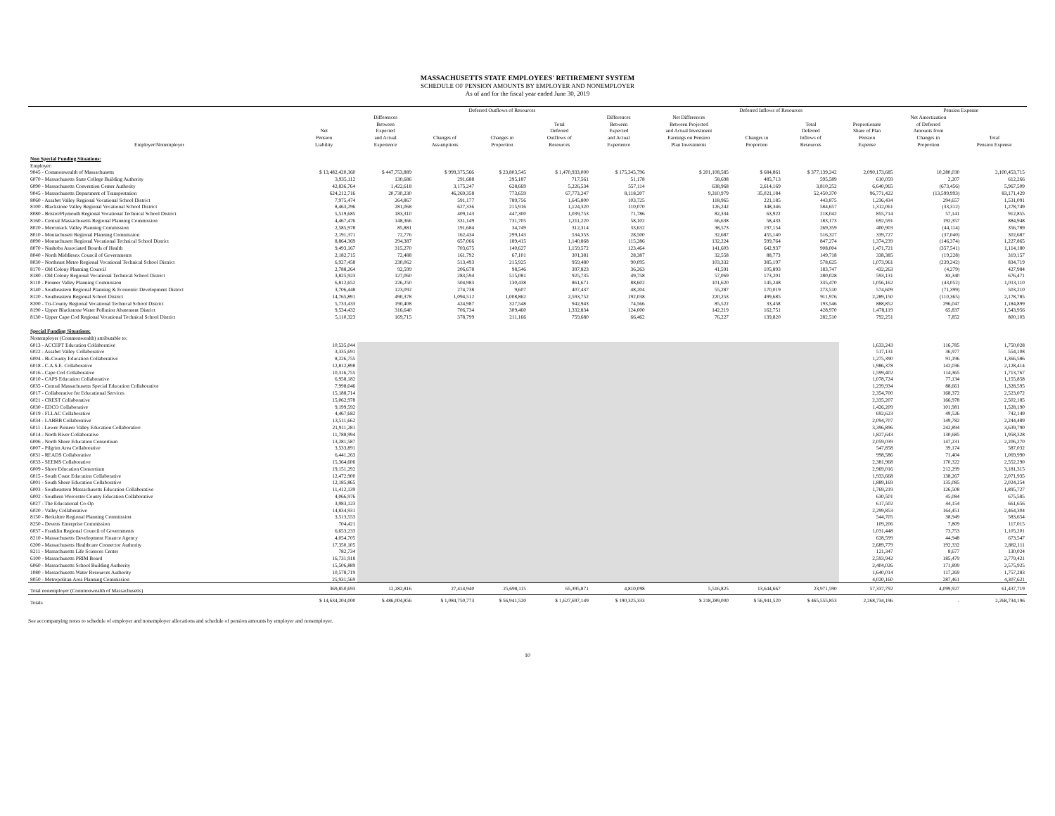MASSACHUSETTS STATE EMPLOYEES' RETIREMENT SYSTEM
SCHEDULE OF PENSION AMOUNTS BY EMPLOYER AND NONEMPLOYER
As of and for the fiscal year ended June 30, 2019
| | | Deferred Outflows of Resources | | | | | Deferred Inflows of Resources | | | | Pension Expense | |
| --- | --- | --- | --- | --- | --- | --- | --- | --- | --- | --- | --- | --- |
| Employer/Nonemployer | Net Pension Liability | Differences Between Expected and Actual Experience | Changes of Assumptions | Changes in Proportion | Total Deferred Outflows of Resources | Differences Between Expected and Actual Experience | Net Differences Between Projected and Actual Investment Earnings on Pension Plan Investments | Changes in Proportion | Total Deferred Inflows of Resources | Proportionate Share of Plan Pension Expense | Net Amortization of Deferred Amounts from Changes in Proportion | Total Pension Expense |
| Non Special Funding Situations: | | | | | | | | | | | | |
| Employer: | | | | | | | | | | | | |
| 9045 - Commonwealth of Massachusetts | $ 13,482,420,360 | $ 447,753,889 | $ 999,375,566 | $ 23,803,545 | $ 1,470,933,000 | $ 175,345,796 | $ 201,108,585 | $ 684,861 | $ 377,139,242 | 2,090,173,685 | 10,280,030 | 2,100,453,715 |
| 6070 - Massachusetts State College Building Authority | 3,935,112 | 130,686 | 291,688 | 295,187 | 717,561 | 51,178 | 58,698 | 485,713 | 595,589 | 610,059 | 2,207 | 612,266 |
| 6090 - Massachusetts Convention Center Authority | 42,836,764 | 1,422,618 | 3,175,247 | 628,669 | 5,226,534 | 557,114 | 638,968 | 2,614,169 | 3,810,252 | 6,640,965 | (673,456) | 5,967,509 |
| 9045 - Massachusetts Department of Transportation | 624,212,716 | 20,730,230 | 46,269,358 | 773,659 | 67,773,247 | 8,118,207 | 9,310,979 | 35,021,184 | 52,450,370 | 96,771,422 | (13,599,993) | 83,171,429 |
| 8060 - Assabet Valley Regional Vocational School District | 7,975,474 | 264,867 | 591,177 | 789,756 | 1,645,800 | 103,725 | 118,965 | 221,185 | 443,875 | 1,236,434 | 294,657 | 1,531,091 |
| 8100 - Blackstone Valley Regional Vocational School District | 8,463,296 | 281,068 | 627,336 | 215,916 | 1,124,320 | 110,070 | 126,242 | 348,346 | 584,657 | 1,312,061 | (33,312) | 1,278,749 |
| 8080 - Bristol/Plymouth Regional Vocational Technical School District | 5,519,685 | 183,310 | 409,143 | 447,300 | 1,039,753 | 71,786 | 82,334 | 63,922 | 218,042 | 855,714 | 57,141 | 912,855 |
| 8160 - Central Massachusetts Regional Planning Commission | 4,467,476 | 148,366 | 331,149 | 731,705 | 1,211,220 | 58,102 | 66,638 | 58,433 | 183,173 | 692,591 | 192,357 | 884,948 |
| 8020 - Merrimack Valley Planning Commission | 2,585,978 | 85,881 | 191,684 | 34,749 | 312,314 | 33,632 | 38,573 | 197,154 | 269,359 | 400,903 | (44,114) | 356,789 |
| 8010 - Montachusett Regional Planning Commission | 2,191,371 | 72,776 | 162,434 | 299,143 | 534,353 | 28,500 | 32,687 | 455,140 | 516,327 | 339,727 | (37,040) | 302,687 |
| 8090 - Montachusett Regional Vocational Technical School District | 8,864,369 | 294,387 | 657,066 | 189,415 | 1,140,868 | 115,286 | 132,224 | 599,764 | 847,274 | 1,374,239 | (146,374) | 1,227,865 |
| 8070 - Nashoba Associated Boards of Health | 9,493,167 | 315,270 | 703,675 | 140,627 | 1,159,572 | 123,464 | 141,603 | 642,937 | 908,004 | 1,471,721 | (357,541) | 1,114,180 |
| 8040 - North Middlesex Council of Governments | 2,182,715 | 72,488 | 161,792 | 67,101 | 301,381 | 28,387 | 32,558 | 88,773 | 149,718 | 338,385 | (19,228) | 319,157 |
| 8030 - Northeast Metro Regional Vocational Technical School District | 6,927,458 | 230,062 | 513,493 | 215,925 | 959,480 | 90,095 | 103,332 | 385,197 | 578,625 | 1,073,961 | (239,242) | 834,719 |
| 8170 - Old Colony Planning Council | 2,788,264 | 92,599 | 206,678 | 98,546 | 397,823 | 36,263 | 41,591 | 105,893 | 183,747 | 432,263 | (4,279) | 427,984 |
| 8180 - Old Colony Regional Vocational Technical School District | 3,825,923 | 127,060 | 283,594 | 515,081 | 925,735 | 49,758 | 57,069 | 173,201 | 280,028 | 593,131 | 83,340 | 676,471 |
| 8110 - Pioneer Valley Planning Commission | 6,812,652 | 226,250 | 504,983 | 130,438 | 861,671 | 88,602 | 101,620 | 145,248 | 335,470 | 1,056,162 | (43,052) | 1,013,110 |
| 8140 - Southeastern Regional Planning & Economic Development District | 3,706,448 | 123,092 | 274,738 | 9,607 | 407,437 | 48,204 | 55,287 | 170,019 | 273,510 | 574,609 | (71,399) | 503,210 |
| 8120 - Southeastern Regional School District | 14,765,891 | 490,378 | 1,094,512 | 1,008,862 | 2,593,752 | 192,038 | 220,253 | 499,685 | 911,976 | 2,289,150 | (110,365) | 2,178,785 |
| 8200 - Tri-County Regional Vocational Technical School District | 5,733,433 | 190,408 | 424,987 | 327,548 | 942,943 | 74,566 | 85,522 | 33,458 | 193,546 | 888,852 | 296,047 | 1,184,899 |
| 8190 - Upper Blackstone Water Pollution Abatement District | 9,534,432 | 316,640 | 706,734 | 309,460 | 1,332,834 | 124,000 | 142,219 | 162,751 | 428,970 | 1,478,119 | 65,837 | 1,543,956 |
| 8130 - Upper Cape Cod Regional Vocational Technical School District | 5,110,323 | 169,715 | 378,799 | 211,166 | 759,680 | 66,462 | 76,227 | 139,820 | 282,510 | 792,251 | 7,852 | 800,103 |
| Special Funding Situations: | | | | | | | | | | | | |
| Nonemployer (Commonwealth) attributable to: | | | | | | | | | | | | |
| 6013 - ACCEPT Education Collaborative | 10,535,044 | | | | | | | | | 1,633,243 | 116,785 | 1,750,028 |
| 6022 - Assabet Valley Collaborative | 3,335,691 | | | | | | | | | 517,131 | 36,977 | 554,108 |
| 6004 - Bi-County Education Collaborative | 8,226,755 | | | | | | | | | 1,275,390 | 91,196 | 1,366,586 |
| 6018 - C.A.S.E. Collaborative | 12,812,898 | | | | | | | | | 1,986,378 | 142,036 | 2,128,414 |
| 6016 - Cape Cod Collaborative | 10,316,755 | | | | | | | | | 1,599,402 | 114,365 | 1,713,767 |
| 6010 - CAPS Education Collaborative | 6,958,182 | | | | | | | | | 1,078,724 | 77,134 | 1,155,858 |
| 6035 - Central Massachusetts Special Education Collaborative | 7,998,046 | | | | | | | | | 1,239,934 | 88,661 | 1,328,595 |
| 6017 - Collaborative for Educational Services | 15,188,714 | | | | | | | | | 2,354,700 | 168,372 | 2,523,072 |
| 6021 - CREST Collaborative | 15,062,978 | | | | | | | | | 2,335,207 | 166,978 | 2,502,185 |
| 6030 - EDCO Collaborative | 9,199,592 | | | | | | | | | 1,426,209 | 101,981 | 1,528,190 |
| 6019 - FLLAC Collaborative | 4,467,682 | | | | | | | | | 692,623 | 49,526 | 742,149 |
| 6034 - LABBB Collaborative | 13,511,662 | | | | | | | | | 2,094,707 | 149,782 | 2,244,489 |
| 6011 - Lower Pioneer Valley Education Collaborative | 21,911,281 | | | | | | | | | 3,396,896 | 242,894 | 3,639,790 |
| 6014 - North River Collaborative | 11,788,994 | | | | | | | | | 1,827,643 | 130,685 | 1,958,328 |
| 6006 - North Shore Education Consortium | 13,281,587 | | | | | | | | | 2,059,039 | 147,231 | 2,206,270 |
| 6007 - Pilgrim Area Collaborative | 3,533,891 | | | | | | | | | 547,858 | 39,174 | 587,032 |
| 6031 - READS Collaborative | 6,441,263 | | | | | | | | | 998,586 | 71,404 | 1,069,990 |
| 6033 - SEEMS Collaborative | 15,364,606 | | | | | | | | | 2,381,968 | 170,322 | 2,552,290 |
| 6009 - Shore Education Consortium | 19,151,292 | | | | | | | | | 2,969,016 | 212,299 | 3,181,315 |
| 6015 - South Coast Education Collaborative | 12,472,900 | | | | | | | | | 1,933,668 | 138,267 | 2,071,935 |
| 6001 - South Shore Education Collaborative | 12,185,865 | | | | | | | | | 1,889,169 | 135,085 | 2,024,254 |
| 6003 - Southeastern Massachusetts Education Collaborative | 11,412,139 | | | | | | | | | 1,769,219 | 126,508 | 1,895,727 |
| 6002 - Southern Worcester County Education Collaborative | 4,066,976 | | | | | | | | | 630,501 | 45,084 | 675,585 |
| 6027 - The Educational Co-Op | 3,983,123 | | | | | | | | | 617,502 | 44,154 | 661,656 |
| 6020 - Valley Collaborative | 14,834,931 | | | | | | | | | 2,299,853 | 164,451 | 2,464,304 |
| 8150 - Berkshire Regional Planning Commission | 3,513,553 | | | | | | | | | 544,705 | 38,949 | 583,654 |
| 8250 - Devens Enterprise Commission | 704,421 | | | | | | | | | 109,206 | 7,809 | 117,015 |
| 6037 - Franklin Regional Council of Governments | 6,653,233 | | | | | | | | | 1,031,448 | 73,753 | 1,105,201 |
| 8210 - Massachusetts Development Finance Agency | 4,054,705 | | | | | | | | | 628,599 | 44,948 | 673,547 |
| 6200 - Massachusetts Healthcare Connector Authority | 17,350,105 | | | | | | | | | 2,689,779 | 192,332 | 2,882,111 |
| 8211 - Massachusetts Life Sciences Center | 782,734 | | | | | | | | | 121,347 | 8,677 | 130,024 |
| 6100 - Massachusetts PRIM Board | 16,731,918 | | | | | | | | | 2,593,942 | 185,479 | 2,779,421 |
| 6060 - Massachusetts School Building Authority | 15,506,889 | | | | | | | | | 2,404,026 | 171,899 | 2,575,925 |
| 1080 - Massachusetts Water Resources Authority | 10,578,719 | | | | | | | | | 1,640,014 | 117,269 | 1,757,283 |
| 8050 - Metropolitan Area Planning Commission | 25,931,569 | | | | | | | | | 4,020,160 | 287,461 | 4,307,621 |
| Total nonemployer (Commonwealth of Massachusetts) | 369,850,693 | 12,282,816 | 27,414,940 | 25,698,115 | 65,395,871 | 4,810,098 | 5,516,825 | 13,644,667 | 23,971,590 | 57,337,792 | 4,099,927 | 61,437,719 |
| Totals | $ 14,634,204,000 | $ 486,004,856 | $ 1,084,750,773 | $ 56,941,520 | $ 1,627,697,149 | $ 190,325,333 | $ 218,289,000 | $ 56,941,520 | $ 465,555,853 | 2,268,734,196 | - | 2,268,734,196 |
See accompanying notes to schedule of employer and nonemployer allocations and schedule of pension amounts by employer and nonemployer.
10